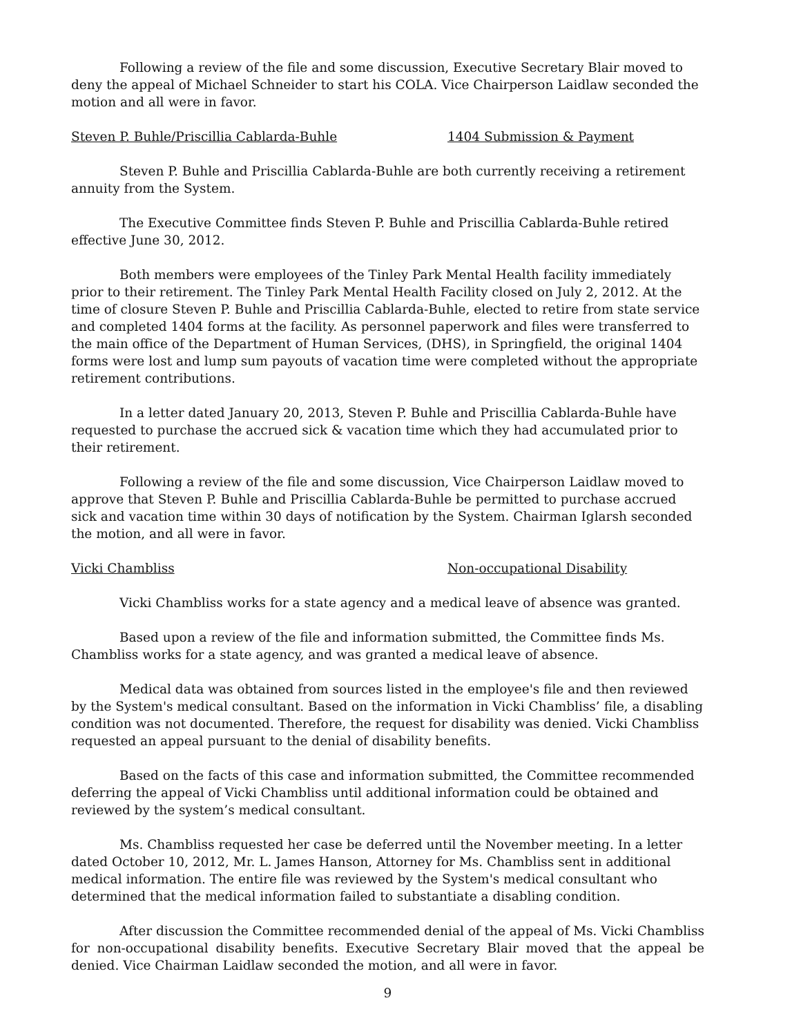Following a review of the file and some discussion, Executive Secretary Blair moved to deny the appeal of Michael Schneider to start his COLA. Vice Chairperson Laidlaw seconded the motion and all were in favor.
Steven P. Buhle/Priscillia Cablarda-Buhle 1404 Submission & Payment
Steven P. Buhle and Priscillia Cablarda-Buhle are both currently receiving a retirement annuity from the System.
The Executive Committee finds Steven P. Buhle and Priscillia Cablarda-Buhle retired effective June 30, 2012.
Both members were employees of the Tinley Park Mental Health facility immediately prior to their retirement. The Tinley Park Mental Health Facility closed on July 2, 2012. At the time of closure Steven P. Buhle and Priscillia Cablarda-Buhle, elected to retire from state service and completed 1404 forms at the facility. As personnel paperwork and files were transferred to the main office of the Department of Human Services, (DHS), in Springfield, the original 1404 forms were lost and lump sum payouts of vacation time were completed without the appropriate retirement contributions.
In a letter dated January 20, 2013, Steven P. Buhle and Priscillia Cablarda-Buhle have requested to purchase the accrued sick & vacation time which they had accumulated prior to their retirement.
Following a review of the file and some discussion, Vice Chairperson Laidlaw moved to approve that Steven P. Buhle and Priscillia Cablarda-Buhle be permitted to purchase accrued sick and vacation time within 30 days of notification by the System. Chairman Iglarsh seconded the motion, and all were in favor.
Vicki Chambliss Non-occupational Disability
Vicki Chambliss works for a state agency and a medical leave of absence was granted.
Based upon a review of the file and information submitted, the Committee finds Ms. Chambliss works for a state agency, and was granted a medical leave of absence.
Medical data was obtained from sources listed in the employee's file and then reviewed by the System's medical consultant. Based on the information in Vicki Chambliss’ file, a disabling condition was not documented. Therefore, the request for disability was denied. Vicki Chambliss requested an appeal pursuant to the denial of disability benefits.
Based on the facts of this case and information submitted, the Committee recommended deferring the appeal of Vicki Chambliss until additional information could be obtained and reviewed by the system’s medical consultant.
Ms. Chambliss requested her case be deferred until the November meeting. In a letter dated October 10, 2012, Mr. L. James Hanson, Attorney for Ms. Chambliss sent in additional medical information. The entire file was reviewed by the System's medical consultant who determined that the medical information failed to substantiate a disabling condition.
After discussion the Committee recommended denial of the appeal of Ms. Vicki Chambliss for non-occupational disability benefits. Executive Secretary Blair moved that the appeal be denied. Vice Chairman Laidlaw seconded the motion, and all were in favor.
9